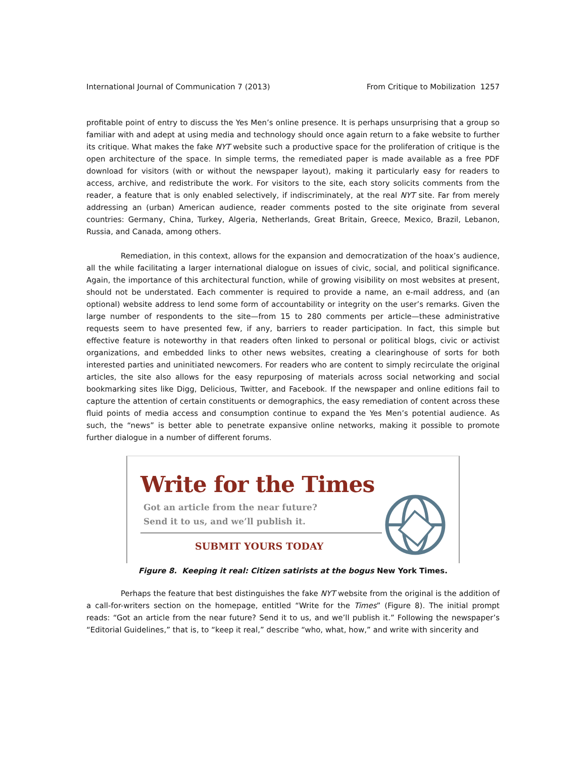International Journal of Communication 7 (2013) From Critique to Mobilization 1257
profitable point of entry to discuss the Yes Men’s online presence. It is perhaps unsurprising that a group so familiar with and adept at using media and technology should once again return to a fake website to further its critique. What makes the fake NYT website such a productive space for the proliferation of critique is the open architecture of the space. In simple terms, the remediated paper is made available as a free PDF download for visitors (with or without the newspaper layout), making it particularly easy for readers to access, archive, and redistribute the work. For visitors to the site, each story solicits comments from the reader, a feature that is only enabled selectively, if indiscriminately, at the real NYT site. Far from merely addressing an (urban) American audience, reader comments posted to the site originate from several countries: Germany, China, Turkey, Algeria, Netherlands, Great Britain, Greece, Mexico, Brazil, Lebanon, Russia, and Canada, among others.
Remediation, in this context, allows for the expansion and democratization of the hoax’s audience, all the while facilitating a larger international dialogue on issues of civic, social, and political significance. Again, the importance of this architectural function, while of growing visibility on most websites at present, should not be understated. Each commenter is required to provide a name, an e-mail address, and (an optional) website address to lend some form of accountability or integrity on the user’s remarks. Given the large number of respondents to the site—from 15 to 280 comments per article—these administrative requests seem to have presented few, if any, barriers to reader participation. In fact, this simple but effective feature is noteworthy in that readers often linked to personal or political blogs, civic or activist organizations, and embedded links to other news websites, creating a clearinghouse of sorts for both interested parties and uninitiated newcomers. For readers who are content to simply recirculate the original articles, the site also allows for the easy repurposing of materials across social networking and social bookmarking sites like Digg, Delicious, Twitter, and Facebook. If the newspaper and online editions fail to capture the attention of certain constituents or demographics, the easy remediation of content across these fluid points of media access and consumption continue to expand the Yes Men’s potential audience. As such, the “news” is better able to penetrate expansive online networks, making it possible to promote further dialogue in a number of different forums.
Write for the Times
Got an article from the near future?
Send it to us, and we’ll publish it.
SUBMIT YOURS TODAY
Figure 8. Keeping it real: Citizen satirists at the bogus New York Times.
Perhaps the feature that best distinguishes the fake NYT website from the original is the addition of a call-for-writers section on the homepage, entitled “Write for the Times” (Figure 8). The initial prompt reads: “Got an article from the near future? Send it to us, and we’ll publish it.” Following the newspaper’s “Editorial Guidelines,” that is, to “keep it real,” describe “who, what, how,” and write with sincerity and